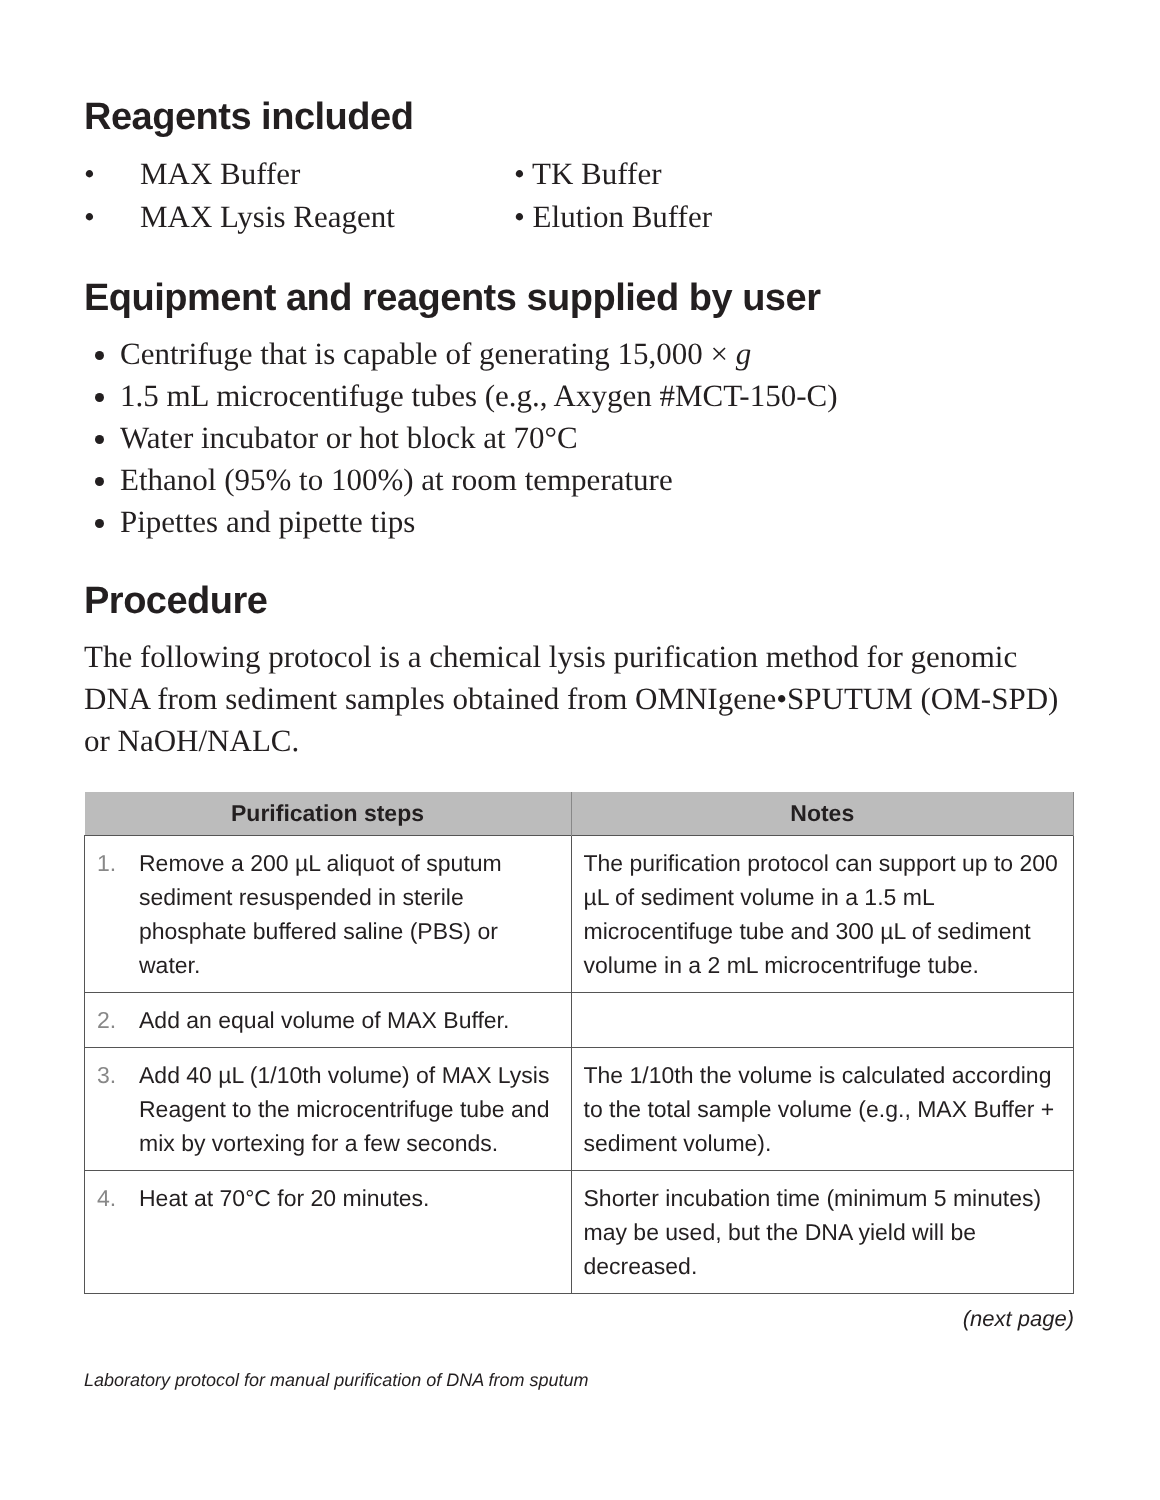Reagents included
• MAX Buffer
• MAX Lysis Reagent
• TK Buffer
• Elution Buffer
Equipment and reagents supplied by user
Centrifuge that is capable of generating 15,000 × g
1.5 mL microcentifuge tubes (e.g., Axygen #MCT-150-C)
Water incubator or hot block at 70°C
Ethanol (95% to 100%) at room temperature
Pipettes and pipette tips
Procedure
The following protocol is a chemical lysis purification method for genomic DNA from sediment samples obtained from OMNIgene•SPUTUM (OM-SPD) or NaOH/NALC.
| Purification steps | Notes |
| --- | --- |
| 1. Remove a 200 µL aliquot of sputum sediment resuspended in sterile phosphate buffered saline (PBS) or water. | The purification protocol can support up to 200 µL of sediment volume in a 1.5 mL microcentifuge tube and 300 µL of sediment volume in a 2 mL microcentrifuge tube. |
| 2. Add an equal volume of MAX Buffer. | |
| 3. Add 40 µL (1/10th volume) of MAX Lysis Reagent to the microcentrifuge tube and mix by vortexing for a few seconds. | The 1/10th the volume is calculated according to the total sample volume (e.g., MAX Buffer + sediment volume). |
| 4. Heat at 70°C for 20 minutes. | Shorter incubation time (minimum 5 minutes) may be used, but the DNA yield will be decreased. |
(next page)
Laboratory protocol for manual purification of DNA from sputum